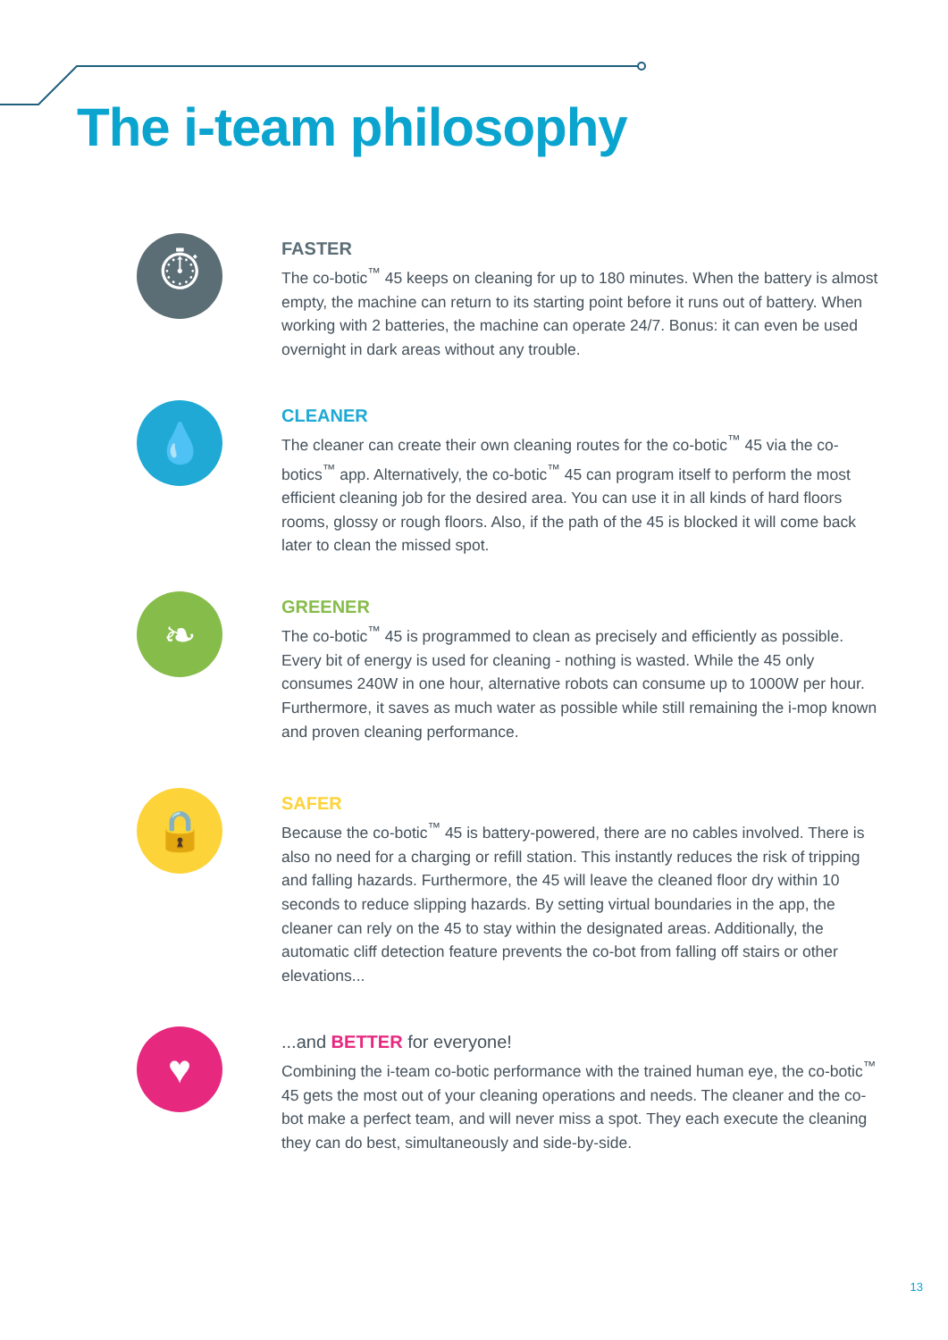The i-team philosophy
⏱
FASTER
The co-botic<sup>™</sup> 45 keeps on cleaning for up to 180 minutes. When the battery is almost empty, the machine can return to its starting point before it runs out of battery. When working with 2 batteries, the machine can operate 24/7. Bonus: it can even be used overnight in dark areas without any trouble.
💧
CLEANER
The cleaner can create their own cleaning routes for the co-botic<sup>™</sup> 45 via the co-botics<sup>™</sup> app. Alternatively, the co-botic<sup>™</sup> 45 can program itself to perform the most efficient cleaning job for the desired area. You can use it in all kinds of hard floors rooms, glossy or rough floors. Also, if the path of the 45 is blocked it will come back later to clean the missed spot.
❧
GREENER
The co-botic<sup>™</sup> 45 is programmed to clean as precisely and efficiently as possible. Every bit of energy is used for cleaning - nothing is wasted. While the 45 only consumes 240W in one hour, alternative robots can consume up to 1000W per hour. Furthermore, it saves as much water as possible while still remaining the i-mop known and proven cleaning performance.
🔒
SAFER
Because the co-botic<sup>™</sup> 45 is battery-powered, there are no cables involved. There is also no need for a charging or refill station. This instantly reduces the risk of tripping and falling hazards. Furthermore, the 45 will leave the cleaned floor dry within 10 seconds to reduce slipping hazards. By setting virtual boundaries in the app, the cleaner can rely on the 45 to stay within the designated areas. Additionally, the automatic cliff detection feature prevents the co-bot from falling off stairs or other elevations...
♥
...and BETTER for everyone!
Combining the i-team co-botic performance with the trained human eye, the co-botic<sup>™</sup> 45 gets the most out of your cleaning operations and needs. The cleaner and the co-bot make a perfect team, and will never miss a spot. They each execute the cleaning they can do best, simultaneously and side-by-side.
13